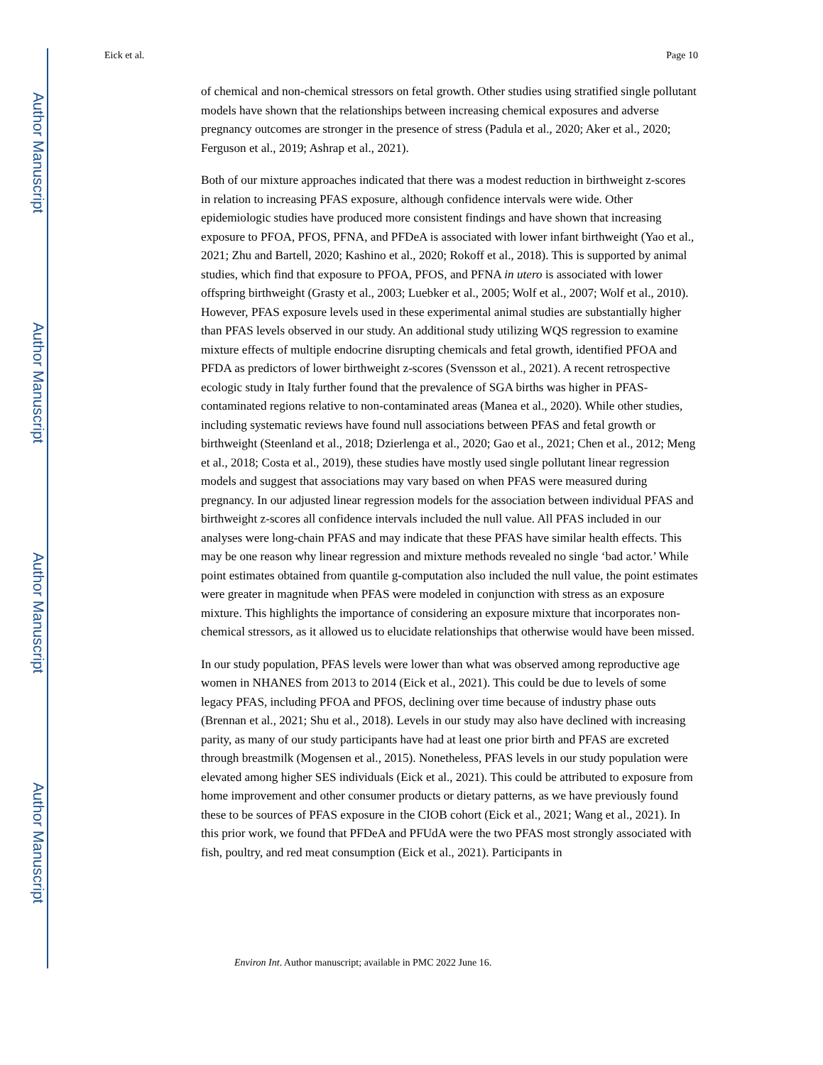Author Manuscript
Author Manuscript
Author Manuscript
Author Manuscript
Eick et al. Page 10
of chemical and non-chemical stressors on fetal growth. Other studies using stratified single pollutant models have shown that the relationships between increasing chemical exposures and adverse pregnancy outcomes are stronger in the presence of stress (Padula et al., 2020; Aker et al., 2020; Ferguson et al., 2019; Ashrap et al., 2021).
Both of our mixture approaches indicated that there was a modest reduction in birthweight z-scores in relation to increasing PFAS exposure, although confidence intervals were wide. Other epidemiologic studies have produced more consistent findings and have shown that increasing exposure to PFOA, PFOS, PFNA, and PFDeA is associated with lower infant birthweight (Yao et al., 2021; Zhu and Bartell, 2020; Kashino et al., 2020; Rokoff et al., 2018). This is supported by animal studies, which find that exposure to PFOA, PFOS, and PFNA in utero is associated with lower offspring birthweight (Grasty et al., 2003; Luebker et al., 2005; Wolf et al., 2007; Wolf et al., 2010). However, PFAS exposure levels used in these experimental animal studies are substantially higher than PFAS levels observed in our study. An additional study utilizing WQS regression to examine mixture effects of multiple endocrine disrupting chemicals and fetal growth, identified PFOA and PFDA as predictors of lower birthweight z-scores (Svensson et al., 2021). A recent retrospective ecologic study in Italy further found that the prevalence of SGA births was higher in PFAS-contaminated regions relative to non-contaminated areas (Manea et al., 2020). While other studies, including systematic reviews have found null associations between PFAS and fetal growth or birthweight (Steenland et al., 2018; Dzierlenga et al., 2020; Gao et al., 2021; Chen et al., 2012; Meng et al., 2018; Costa et al., 2019), these studies have mostly used single pollutant linear regression models and suggest that associations may vary based on when PFAS were measured during pregnancy. In our adjusted linear regression models for the association between individual PFAS and birthweight z-scores all confidence intervals included the null value. All PFAS included in our analyses were long-chain PFAS and may indicate that these PFAS have similar health effects. This may be one reason why linear regression and mixture methods revealed no single ‘bad actor.’ While point estimates obtained from quantile g-computation also included the null value, the point estimates were greater in magnitude when PFAS were modeled in conjunction with stress as an exposure mixture. This highlights the importance of considering an exposure mixture that incorporates non-chemical stressors, as it allowed us to elucidate relationships that otherwise would have been missed.
In our study population, PFAS levels were lower than what was observed among reproductive age women in NHANES from 2013 to 2014 (Eick et al., 2021). This could be due to levels of some legacy PFAS, including PFOA and PFOS, declining over time because of industry phase outs (Brennan et al., 2021; Shu et al., 2018). Levels in our study may also have declined with increasing parity, as many of our study participants have had at least one prior birth and PFAS are excreted through breastmilk (Mogensen et al., 2015). Nonetheless, PFAS levels in our study population were elevated among higher SES individuals (Eick et al., 2021). This could be attributed to exposure from home improvement and other consumer products or dietary patterns, as we have previously found these to be sources of PFAS exposure in the CIOB cohort (Eick et al., 2021; Wang et al., 2021). In this prior work, we found that PFDeA and PFUdA were the two PFAS most strongly associated with fish, poultry, and red meat consumption (Eick et al., 2021). Participants in
Environ Int. Author manuscript; available in PMC 2022 June 16.